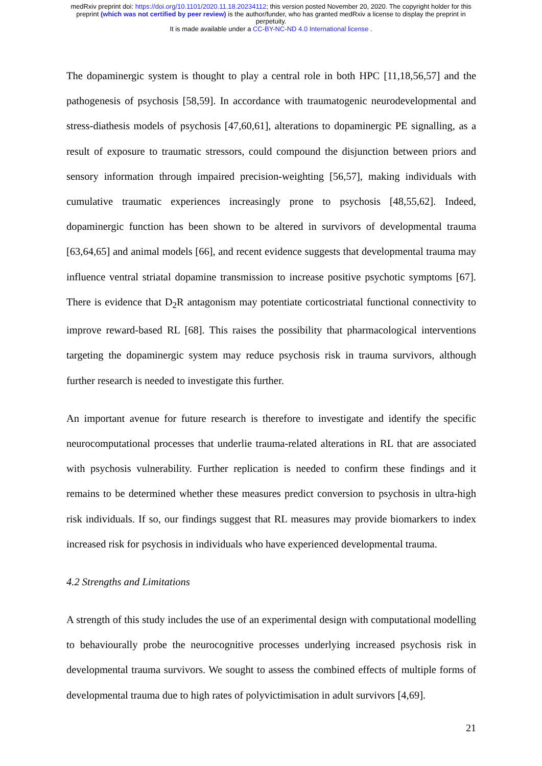medRxiv preprint doi: https://doi.org/10.1101/2020.11.18.20234112; this version posted November 20, 2020. The copyright holder for this
preprint (which was not certified by peer review) is the author/funder, who has granted medRxiv a license to display the preprint in
perpetuity.
It is made available under a CC-BY-NC-ND 4.0 International license .
The dopaminergic system is thought to play a central role in both HPC [11,18,56,57] and the pathogenesis of psychosis [58,59]. In accordance with traumatogenic neurodevelopmental and stress-diathesis models of psychosis [47,60,61], alterations to dopaminergic PE signalling, as a result of exposure to traumatic stressors, could compound the disjunction between priors and sensory information through impaired precision-weighting [56,57], making individuals with cumulative traumatic experiences increasingly prone to psychosis [48,55,62]. Indeed, dopaminergic function has been shown to be altered in survivors of developmental trauma [63,64,65] and animal models [66], and recent evidence suggests that developmental trauma may influence ventral striatal dopamine transmission to increase positive psychotic symptoms [67]. There is evidence that D<sub>2</sub>R antagonism may potentiate corticostriatal functional connectivity to improve reward-based RL [68]. This raises the possibility that pharmacological interventions targeting the dopaminergic system may reduce psychosis risk in trauma survivors, although further research is needed to investigate this further.
An important avenue for future research is therefore to investigate and identify the specific neurocomputational processes that underlie trauma-related alterations in RL that are associated with psychosis vulnerability. Further replication is needed to confirm these findings and it remains to be determined whether these measures predict conversion to psychosis in ultra-high risk individuals. If so, our findings suggest that RL measures may provide biomarkers to index increased risk for psychosis in individuals who have experienced developmental trauma.
4.2 Strengths and Limitations
A strength of this study includes the use of an experimental design with computational modelling to behaviourally probe the neurocognitive processes underlying increased psychosis risk in developmental trauma survivors. We sought to assess the combined effects of multiple forms of developmental trauma due to high rates of polyvictimisation in adult survivors [4,69].
21